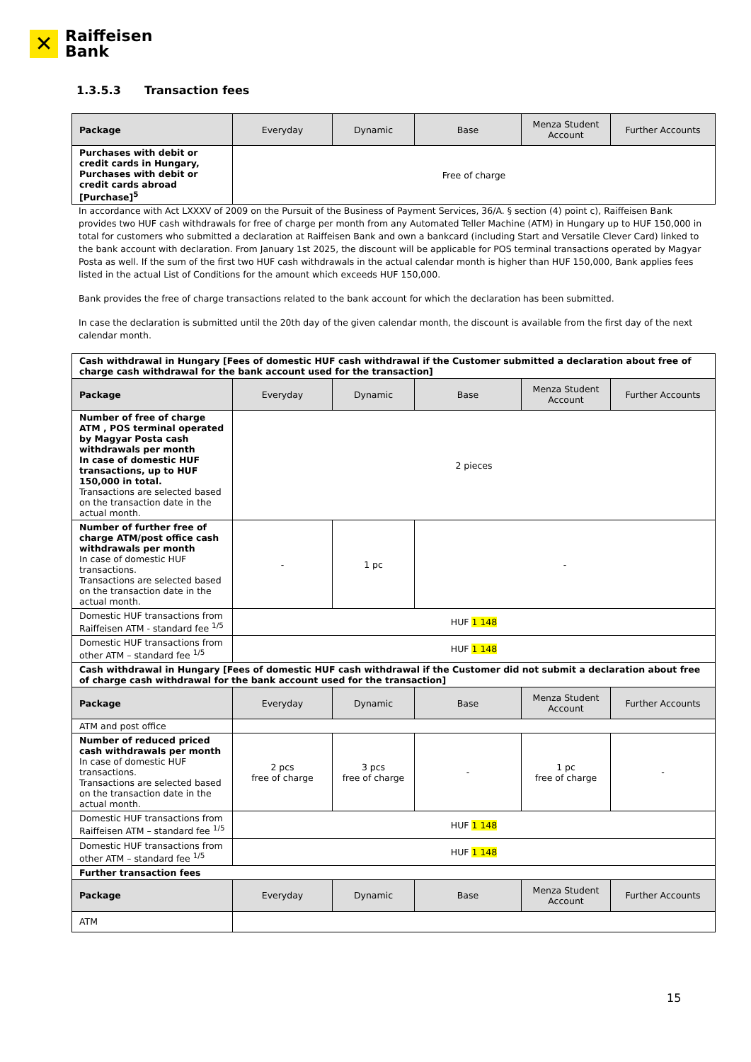✕
Raiffeisen
Bank
1.3.5.3 Transaction fees
| Package | Everyday | Dynamic | Base | Menza Student Account | Further Accounts |
| --- | --- | --- | --- | --- | --- |
| Purchases with debit or credit cards in Hungary, Purchases with debit or credit cards abroad [Purchase]<sup>5</sup> | Free of charge | | | | |
In accordance with Act LXXXV of 2009 on the Pursuit of the Business of Payment Services, 36/A. § section (4) point c), Raiffeisen Bank provides two HUF cash withdrawals for free of charge per month from any Automated Teller Machine (ATM) in Hungary up to HUF 150,000 in total for customers who submitted a declaration at Raiffeisen Bank and own a bankcard (including Start and Versatile Clever Card) linked to the bank account with declaration. From January 1st 2025, the discount will be applicable for POS terminal transactions operated by Magyar Posta as well. If the sum of the first two HUF cash withdrawals in the actual calendar month is higher than HUF 150,000, Bank applies fees listed in the actual List of Conditions for the amount which exceeds HUF 150,000.
Bank provides the free of charge transactions related to the bank account for which the declaration has been submitted.
In case the declaration is submitted until the 20th day of the given calendar month, the discount is available from the first day of the next calendar month.
| Cash withdrawal in Hungary [Fees of domestic HUF cash withdrawal if the Customer submitted a declaration about free of charge cash withdrawal for the bank account used for the transaction] | | | | | |
| Package | Everyday | Dynamic | Base | Menza Student Account | Further Accounts |
| Number of free of charge ATM , POS terminal operated by Magyar Posta cash withdrawals per month In case of domestic HUF transactions, up to HUF 150,000 in total. Transactions are selected based on the transaction date in the actual month. | 2 pieces | | | | |
| Number of further free of charge ATM/post office cash withdrawals per month In case of domestic HUF transactions. Transactions are selected based on the transaction date in the actual month. | - | 1 pc | - | | |
| Domestic HUF transactions from Raiffeisen ATM - standard fee <sup>1/5</sup> | HUF 1 148 | | | | |
| Domestic HUF transactions from other ATM – standard fee <sup>1/5</sup> | HUF 1 148 | | | | |
| Cash withdrawal in Hungary [Fees of domestic HUF cash withdrawal if the Customer did not submit a declaration about free of charge cash withdrawal for the bank account used for the transaction] | | | | | |
| Package | Everyday | Dynamic | Base | Menza Student Account | Further Accounts |
| ATM and post office | | | | | |
| Number of reduced priced cash withdrawals per month In case of domestic HUF transactions. Transactions are selected based on the transaction date in the actual month. | 2 pcs free of charge | 3 pcs free of charge | - | 1 pc free of charge | - |
| Domestic HUF transactions from Raiffeisen ATM – standard fee <sup>1/5</sup> | HUF 1 148 | | | | |
| Domestic HUF transactions from other ATM – standard fee <sup>1/5</sup> | HUF 1 148 | | | | |
| Further transaction fees | | | | | |
| Package | Everyday | Dynamic | Base | Menza Student Account | Further Accounts |
| ATM | | | | | |
15